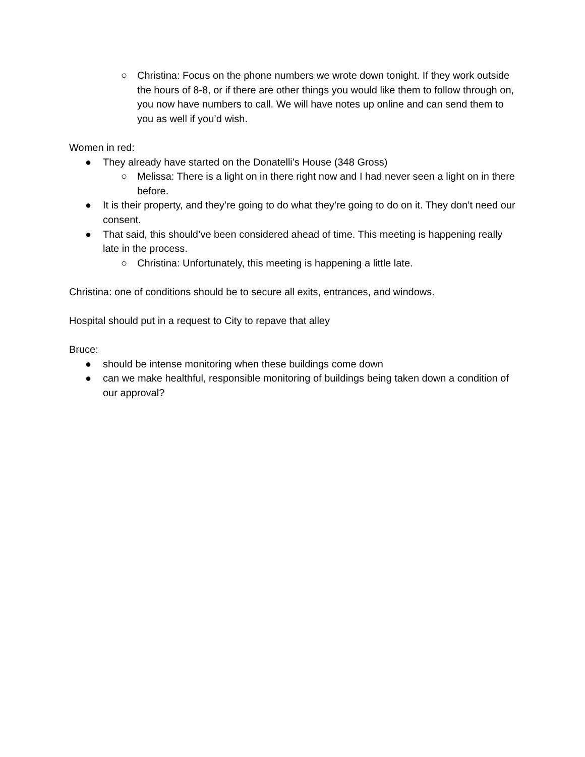○ Christina: Focus on the phone numbers we wrote down tonight. If they work outside the hours of 8-8, or if there are other things you would like them to follow through on, you now have numbers to call. We will have notes up online and can send them to you as well if you’d wish.
Women in red:
● They already have started on the Donatelli’s House (348 Gross)
○ Melissa: There is a light on in there right now and I had never seen a light on in there before.
● It is their property, and they’re going to do what they’re going to do on it. They don’t need our consent.
● That said, this should’ve been considered ahead of time. This meeting is happening really late in the process.
○ Christina: Unfortunately, this meeting is happening a little late.
Christina: one of conditions should be to secure all exits, entrances, and windows.
Hospital should put in a request to City to repave that alley
Bruce:
● should be intense monitoring when these buildings come down
● can we make healthful, responsible monitoring of buildings being taken down a condition of our approval?